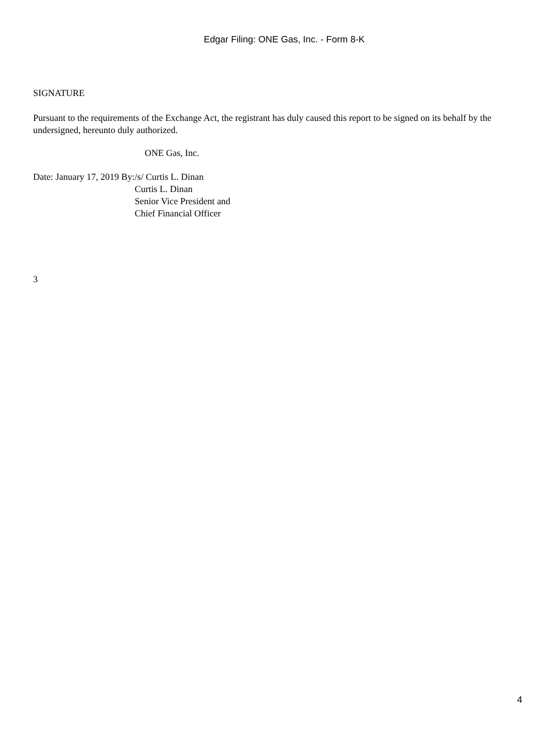Edgar Filing: ONE Gas, Inc. - Form 8-K
SIGNATURE
Pursuant to the requirements of the Exchange Act, the registrant has duly caused this report to be signed on its behalf by the undersigned, hereunto duly authorized.
ONE Gas, Inc.
| Date: | January 17, 2019 | By: | /s/ Curtis L. Dinan |
| | | | Curtis L. Dinan |
| | | | Senior Vice President and |
| | | | Chief Financial Officer |
3
4